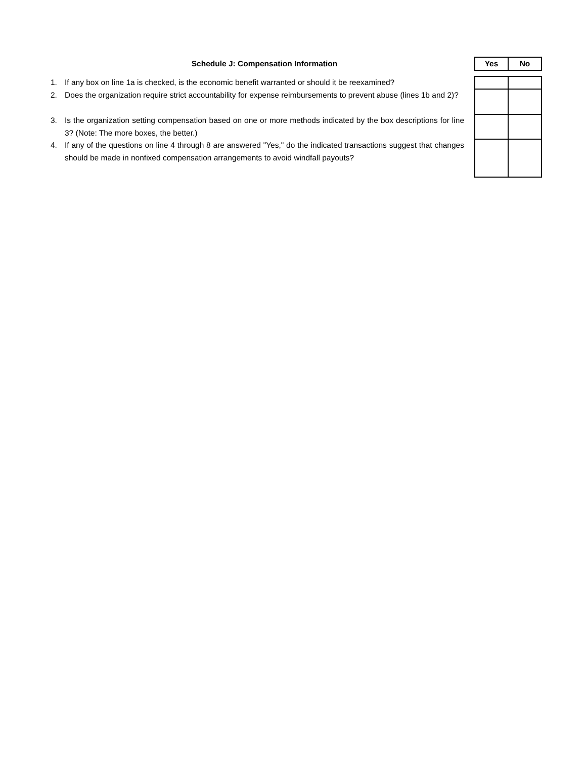| | Schedule J: Compensation Information | | Yes | No |
| --- | --- | --- | --- | --- |
| 1. | If any box on line 1a is checked, is the economic benefit warranted or should it be reexamined? | | | |
| 2. | Does the organization require strict accountability for expense reimbursements to prevent abuse (lines 1b and 2)? | | | |
| 3. | Is the organization setting compensation based on one or more methods indicated by the box descriptions for line 3? (Note: The more boxes, the better.) | | | |
| 4. | If any of the questions on line 4 through 8 are answered "Yes," do the indicated transactions suggest that changes should be made in nonfixed compensation arrangements to avoid windfall payouts? | | | |